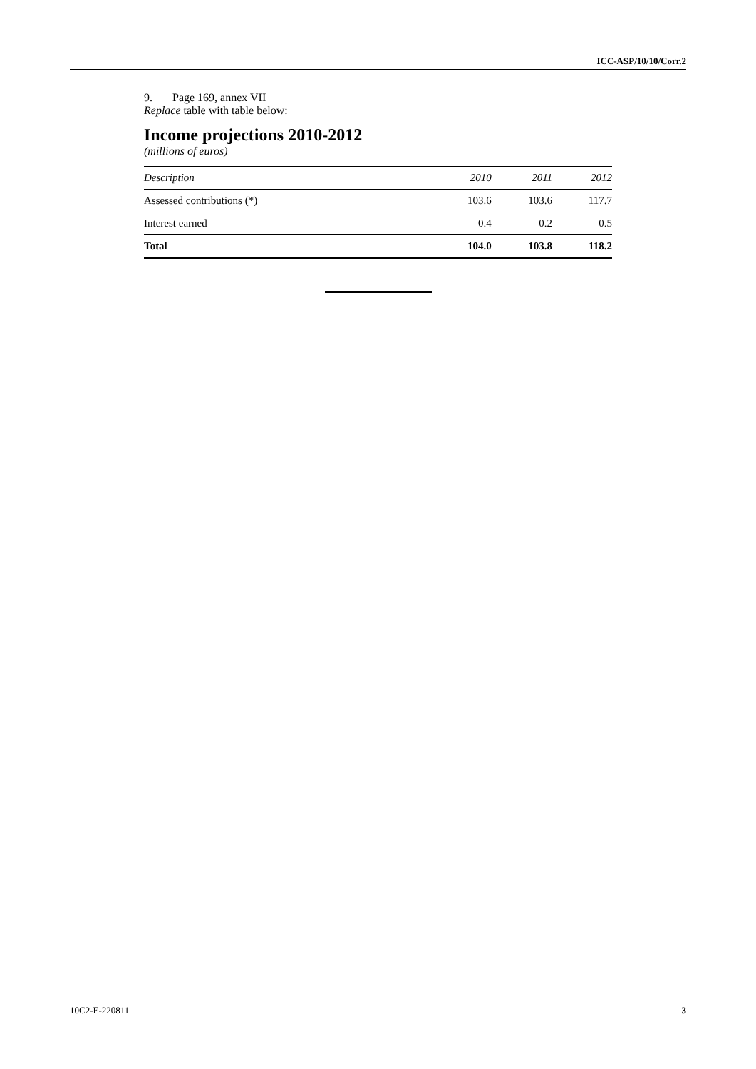ICC-ASP/10/10/Corr.2
9. Page 169, annex VII
Replace table with table below:
Income projections 2010-2012
(millions of euros)
| Description | 2010 | 2011 | 2012 |
| --- | --- | --- | --- |
| Assessed contributions (*) | 103.6 | 103.6 | 117.7 |
| Interest earned | 0.4 | 0.2 | 0.5 |
| Total | 104.0 | 103.8 | 118.2 |
10C2-E-220811 3